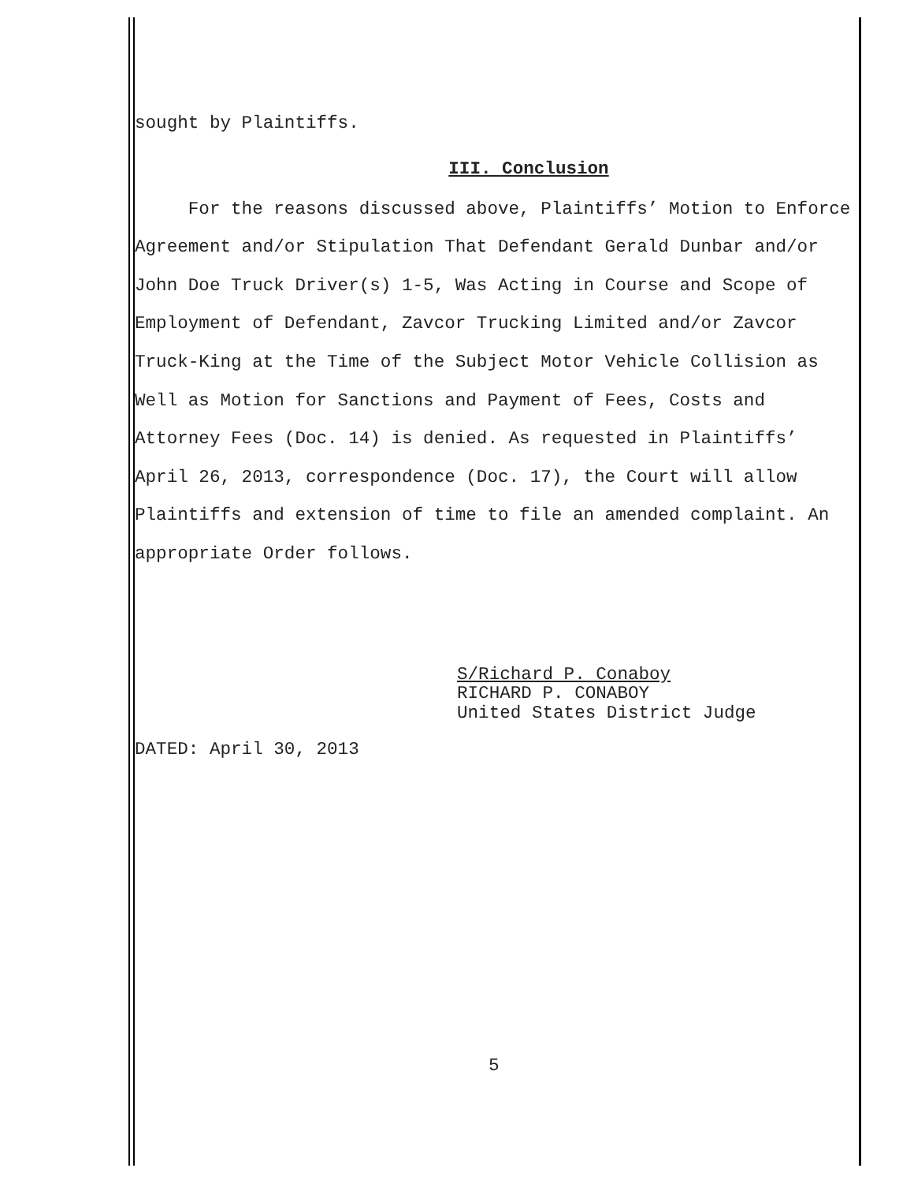sought by Plaintiffs.
III. Conclusion
For the reasons discussed above, Plaintiffs’ Motion to Enforce Agreement and/or Stipulation That Defendant Gerald Dunbar and/or John Doe Truck Driver(s) 1-5, Was Acting in Course and Scope of Employment of Defendant, Zavcor Trucking Limited and/or Zavcor Truck-King at the Time of the Subject Motor Vehicle Collision as Well as Motion for Sanctions and Payment of Fees, Costs and Attorney Fees (Doc. 14) is denied. As requested in Plaintiffs’ April 26, 2013, correspondence (Doc. 17), the Court will allow Plaintiffs and extension of time to file an amended complaint. An appropriate Order follows.
S/Richard P. Conaboy
RICHARD P. CONABOY
United States District Judge
DATED: April 30, 2013
5